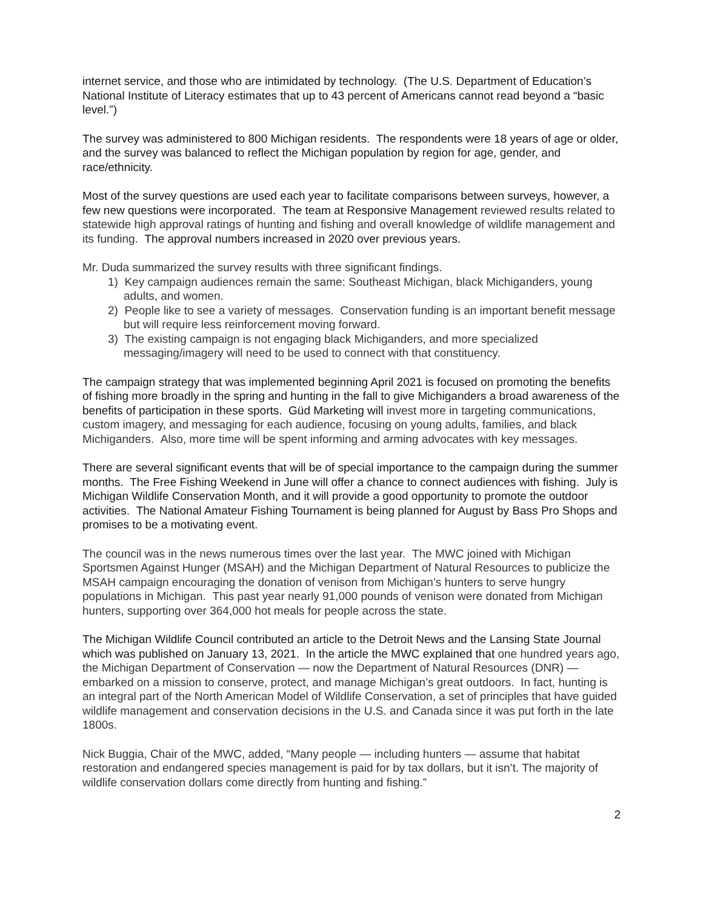internet service, and those who are intimidated by technology. (The U.S. Department of Education’s National Institute of Literacy estimates that up to 43 percent of Americans cannot read beyond a “basic level.”)
The survey was administered to 800 Michigan residents. The respondents were 18 years of age or older, and the survey was balanced to reflect the Michigan population by region for age, gender, and race/ethnicity.
Most of the survey questions are used each year to facilitate comparisons between surveys, however, a few new questions were incorporated. The team at Responsive Management reviewed results related to statewide high approval ratings of hunting and fishing and overall knowledge of wildlife management and its funding. The approval numbers increased in 2020 over previous years.
Mr. Duda summarized the survey results with three significant findings.
1) Key campaign audiences remain the same: Southeast Michigan, black Michiganders, young adults, and women.
2) People like to see a variety of messages. Conservation funding is an important benefit message but will require less reinforcement moving forward.
3) The existing campaign is not engaging black Michiganders, and more specialized messaging/imagery will need to be used to connect with that constituency.
The campaign strategy that was implemented beginning April 2021 is focused on promoting the benefits of fishing more broadly in the spring and hunting in the fall to give Michiganders a broad awareness of the benefits of participation in these sports. Güd Marketing will invest more in targeting communications, custom imagery, and messaging for each audience, focusing on young adults, families, and black Michiganders. Also, more time will be spent informing and arming advocates with key messages.
There are several significant events that will be of special importance to the campaign during the summer months. The Free Fishing Weekend in June will offer a chance to connect audiences with fishing. July is Michigan Wildlife Conservation Month, and it will provide a good opportunity to promote the outdoor activities. The National Amateur Fishing Tournament is being planned for August by Bass Pro Shops and promises to be a motivating event.
The council was in the news numerous times over the last year. The MWC joined with Michigan Sportsmen Against Hunger (MSAH) and the Michigan Department of Natural Resources to publicize the MSAH campaign encouraging the donation of venison from Michigan’s hunters to serve hungry populations in Michigan. This past year nearly 91,000 pounds of venison were donated from Michigan hunters, supporting over 364,000 hot meals for people across the state.
The Michigan Wildlife Council contributed an article to the Detroit News and the Lansing State Journal which was published on January 13, 2021. In the article the MWC explained that one hundred years ago, the Michigan Department of Conservation — now the Department of Natural Resources (DNR) — embarked on a mission to conserve, protect, and manage Michigan’s great outdoors. In fact, hunting is an integral part of the North American Model of Wildlife Conservation, a set of principles that have guided wildlife management and conservation decisions in the U.S. and Canada since it was put forth in the late 1800s.
Nick Buggia, Chair of the MWC, added, “Many people — including hunters — assume that habitat restoration and endangered species management is paid for by tax dollars, but it isn’t. The majority of wildlife conservation dollars come directly from hunting and fishing.”
2